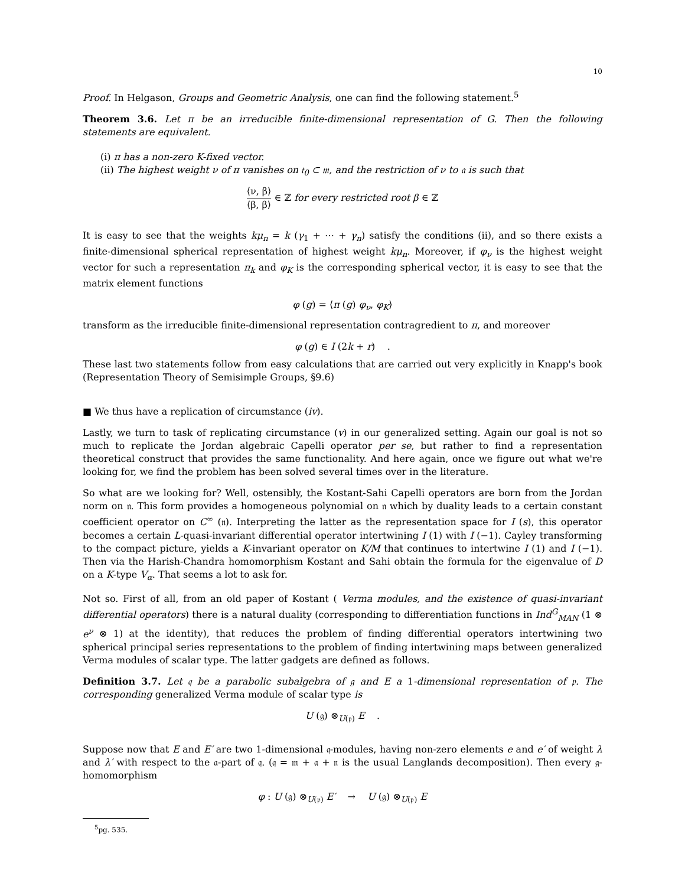10
Proof. In Helgason, Groups and Geometric Analysis, one can find the following statement.<sup>5</sup>
Theorem 3.6. Let π be an irreducible finite-dimensional representation of G. Then the following statements are equivalent.
(i) π has a non-zero K-fixed vector.
(ii) The highest weight ν of π vanishes on 𝔱<sub>0</sub> ⊂ 𝔪, and the restriction of ν to 𝔞 is such that
⟨ν, β⟩ ⟨β, β⟩ ∈ ℤ for every restricted root β ∈ ℤ
It is easy to see that the weights kμ<sub>n</sub> = k (γ<sub>1</sub> + ⋯ + γ<sub>n</sub>) satisfy the conditions (ii), and so there exists a finite-dimensional spherical representation of highest weight kμ<sub>n</sub>. Moreover, if φ<sub>ν</sub> is the highest weight vector for such a representation π<sub>k</sub> and φ<sub>K</sub> is the corresponding spherical vector, it is easy to see that the matrix element functions
φ (g) = ⟨π (g) φ<sub>ν</sub>, φ<sub>K</sub>⟩
transform as the irreducible finite-dimensional representation contragredient to π, and moreover
φ (g) ∈ I (2k + r) .
These last two statements follow from easy calculations that are carried out very explicitly in Knapp's book (Representation Theory of Semisimple Groups, §9.6)
■ We thus have a replication of circumstance (iv).
Lastly, we turn to task of replicating circumstance (v) in our generalized setting. Again our goal is not so much to replicate the Jordan algebraic Capelli operator per se, but rather to find a representation theoretical construct that provides the same functionality. And here again, once we figure out what we're looking for, we find the problem has been solved several times over in the literature.
So what are we looking for? Well, ostensibly, the Kostant-Sahi Capelli operators are born from the Jordan norm on 𝔫. This form provides a homogeneous polynomial on 𝔫 which by duality leads to a certain constant coefficient operator on C<sup>∞</sup> (𝔫). Interpreting the latter as the representation space for I (s), this operator becomes a certain L-quasi-invariant differential operator intertwining I (1) with I (−1). Cayley transforming to the compact picture, yields a K-invariant operator on K/M that continues to intertwine I (1) and I (−1). Then via the Harish-Chandra homomorphism Kostant and Sahi obtain the formula for the eigenvalue of D on a K-type V<sub>α</sub>. That seems a lot to ask for.
Not so. First of all, from an old paper of Kostant ( Verma modules, and the existence of quasi-invariant differential operators) there is a natural duality (corresponding to differentiation functions in Ind<sup>G</sup><sub>MAN</sub> (1 ⊗ e<sup>ν</sup> ⊗ 1) at the identity), that reduces the problem of finding differential operators intertwining two spherical principal series representations to the problem of finding intertwining maps between generalized Verma modules of scalar type. The latter gadgets are defined as follows.
Definition 3.7. Let 𝔮 be a parabolic subalgebra of 𝔤 and E a 1-dimensional representation of 𝔭. The corresponding generalized Verma module of scalar type is
U (𝔤) ⊗<sub>U(𝔭)</sub> E .
Suppose now that E and E′ are two 1-dimensional 𝔮-modules, having non-zero elements e and e′ of weight λ and λ′ with respect to the 𝔞-part of 𝔮. (𝔮 = 𝔪 + 𝔞 + 𝔫 is the usual Langlands decomposition). Then every 𝔤-homomorphism
φ : U (𝔤) ⊗<sub>U(𝔭)</sub> E′ → U (𝔤) ⊗<sub>U(𝔭)</sub> E
<sup>5</sup> pg. 535.